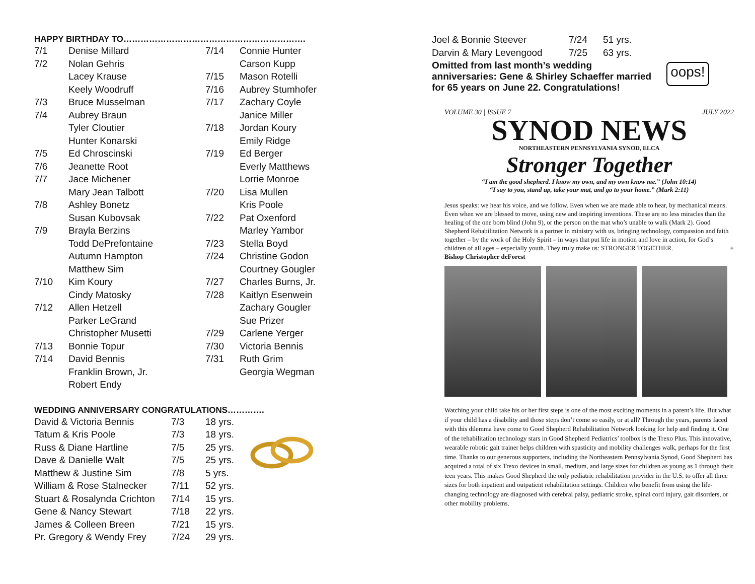HAPPY BIRTHDAY TO……………………………………………………….
| 7/1 | Denise Millard | 7/14 | Connie Hunter |
| 7/2 | Nolan Gehris | | Carson Kupp |
| | Lacey Krause | 7/15 | Mason Rotelli |
| | Keely Woodruff | 7/16 | Aubrey Stumhofer |
| 7/3 | Bruce Musselman | 7/17 | Zachary Coyle |
| 7/4 | Aubrey Braun | | Janice Miller |
| | Tyler Cloutier | 7/18 | Jordan Koury |
| | Hunter Konarski | | Emily Ridge |
| 7/5 | Ed Chroscinski | 7/19 | Ed Berger |
| 7/6 | Jeanette Root | | Everly Matthews |
| 7/7 | Jace Michener | | Lorrie Monroe |
| | Mary Jean Talbott | 7/20 | Lisa Mullen |
| 7/8 | Ashley Bonetz | | Kris Poole |
| | Susan Kubovsak | 7/22 | Pat Oxenford |
| 7/9 | Brayla Berzins | | Marley Yambor |
| | Todd DePrefontaine | 7/23 | Stella Boyd |
| | Autumn Hampton | 7/24 | Christine Godon |
| | Matthew Sim | | Courtney Gougler |
| 7/10 | Kim Koury | 7/27 | Charles Burns, Jr. |
| | Cindy Matosky | 7/28 | Kaitlyn Esenwein |
| 7/12 | Allen Hetzell | | Zachary Gougler |
| | Parker LeGrand | | Sue Prizer |
| | Christopher Musetti | 7/29 | Carlene Yerger |
| 7/13 | Bonnie Topur | 7/30 | Victoria Bennis |
| 7/14 | David Bennis | 7/31 | Ruth Grim |
| | Franklin Brown, Jr. | | Georgia Wegman |
| | Robert Endy | | |
WEDDING ANNIVERSARY CONGRATULATIONS………….
| David & Victoria Bennis | 7/3 | 18 yrs. |
| Tatum & Kris Poole | 7/3 | 18 yrs. |
| Russ & Diane Hartline | 7/5 | 25 yrs. |
| Dave & Danielle Walt | 7/5 | 25 yrs. |
| Matthew & Justine Sim | 7/8 | 5 yrs. |
| William & Rose Stalnecker | 7/11 | 52 yrs. |
| Stuart & Rosalynda Crichton | 7/14 | 15 yrs. |
| Gene & Nancy Stewart | 7/18 | 22 yrs. |
| James & Colleen Breen | 7/21 | 15 yrs. |
| Pr. Gregory & Wendy Frey | 7/24 | 29 yrs. |
| Joel & Bonnie Steever | 7/24 | 51 yrs. |
| Darvin & Mary Levengood | 7/25 | 63 yrs. |
Omitted from last month’s wedding
anniversaries: Gene & Shirley Schaeffer married
for 65 years on June 22. Congratulations!
oops!
VOLUME 30 | ISSUE 7 JULY 2022
SYNOD NEWS
NORTHEASTERN PENNSYLVANIA SYNOD, ELCA
Stronger Together
“I am the good shepherd. I know my own, and my own know me.” (John 10:14)
“I say to you, stand up, take your mat, and go to your home.” (Mark 2:11)
Jesus speaks: we hear his voice, and we follow. Even when we are made able to hear, by mechanical means. Even when we are blessed to move, using new and inspiring inventions. These are no less miracles than the healing of the one born blind (John 9), or the person on the mat who’s unable to walk (Mark 2). Good Shepherd Rehabilitation Network is a partner in ministry with us, bringing technology, compassion and faith together – by the work of the Holy Spirit – in ways that put life in motion and love in action, for God’s children of all ages – especially youth. They truly make us: STRONGER TOGETHER. + Bishop Christopher deForest
Watching your child take his or her first steps is one of the most exciting moments in a parent’s life. But what if your child has a disability and those steps don’t come so easily, or at all? Through the years, parents faced with this dilemma have come to Good Shepherd Rehabilitation Network looking for help and finding it. One of the rehabilitation technology stars in Good Shepherd Pediatrics’ toolbox is the Trexo Plus. This innovative, wearable robotic gait trainer helps children with spasticity and mobility challenges walk, perhaps for the first time. Thanks to our generous supporters, including the Northeastern Pennsylvania Synod, Good Shepherd has acquired a total of six Trexo devices in small, medium, and large sizes for children as young as 1 through their teen years. This makes Good Shepherd the only pediatric rehabilitation provider in the U.S. to offer all three sizes for both inpatient and outpatient rehabilitation settings. Children who benefit from using the life-changing technology are diagnosed with cerebral palsy, pediatric stroke, spinal cord injury, gait disorders, or other mobility problems.